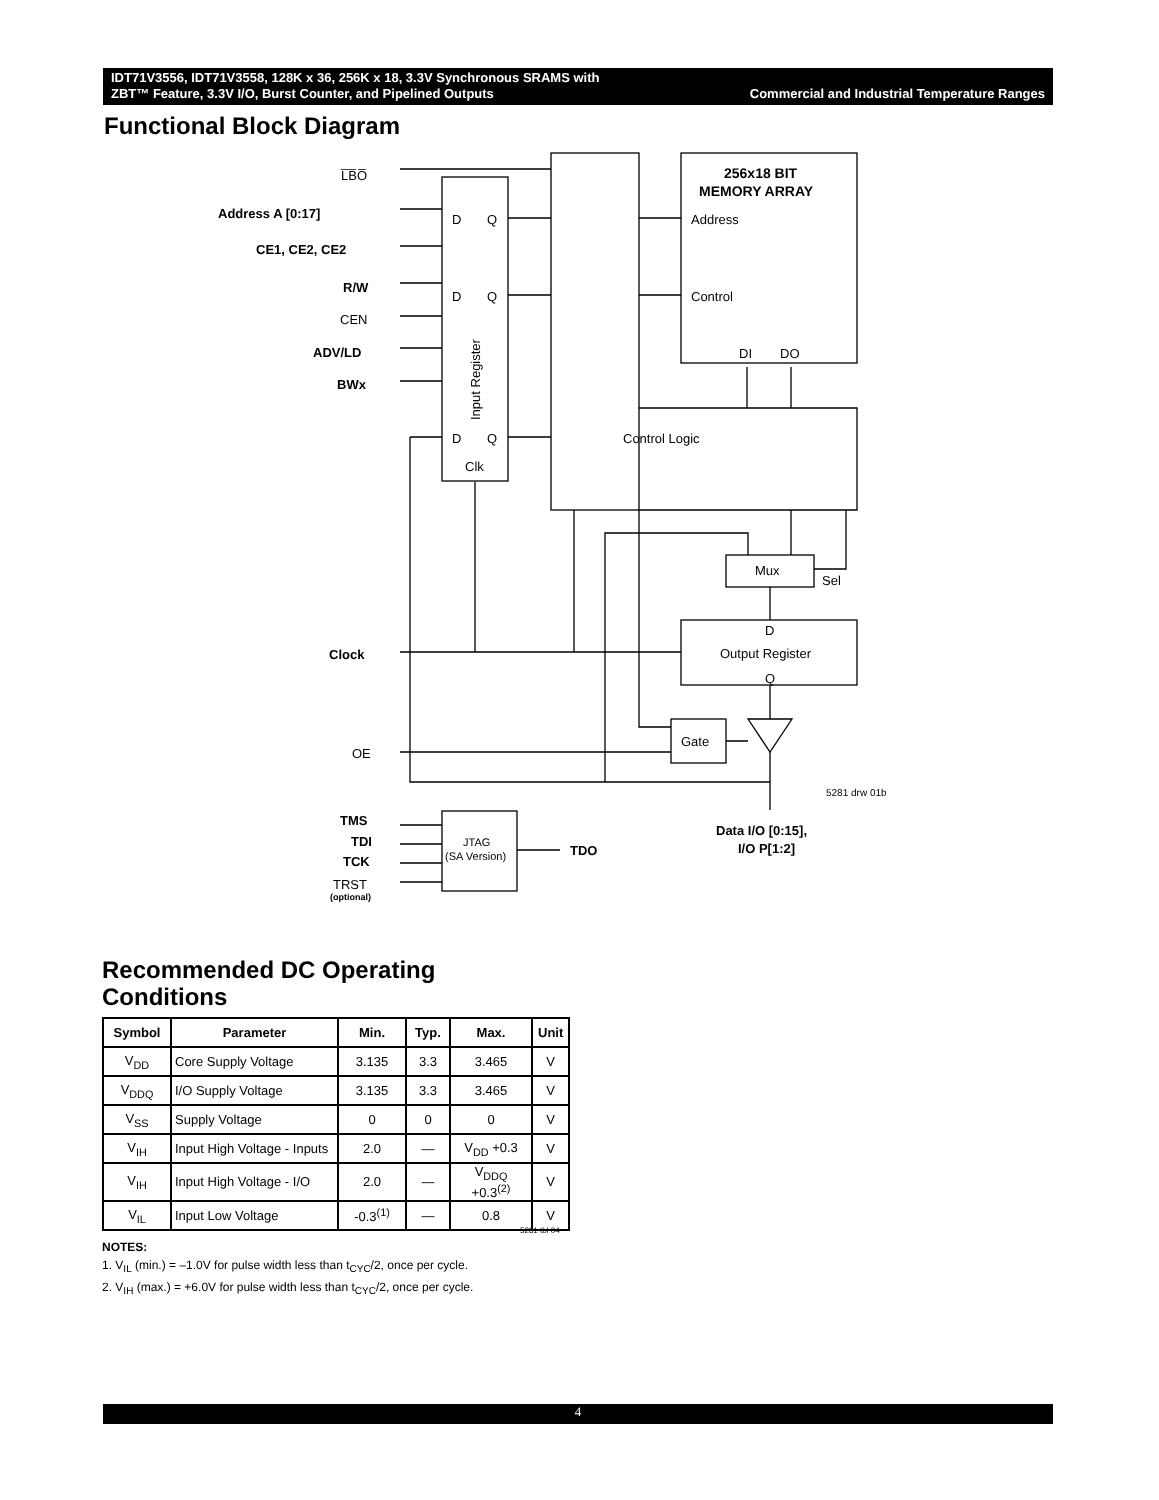Commercial and Industrial Temperature Ranges IDT71V3556, IDT71V3558, 128K x 36, 256K x 18, 3.3V Synchronous SRAMS with
ZBT™ Feature, 3.3V I/O, Burst Counter, and Pipelined Outputs
Functional Block Diagram
L̅B̅O̅
Address A [0:17]
CE1, CE2, CE2
R/W
CEN
ADV/LD
BWx
Clock
OE
TMS
TDI
TCK
TRST
(optional)
D
Q
D
Q
D
Q
Clk
Input Register
256x18 BIT
MEMORY ARRAY
Address
Control
DI
DO
Control Logic
Mux
Sel
D
Output Register
Q
Gate
5281 drw 01b
JTAG
(SA Version)
TDO
Data I/O [0:15],
I/O P[1:2]
Recommended DC Operating
Conditions
| Symbol | Parameter | Min. | Typ. | Max. | Unit |
| --- | --- | --- | --- | --- | --- |
| V<sub>DD</sub> | Core Supply Voltage | 3.135 | 3.3 | 3.465 | V |
| V<sub>DDQ</sub> | I/O Supply Voltage | 3.135 | 3.3 | 3.465 | V |
| V<sub>SS</sub> | Supply Voltage | 0 | 0 | 0 | V |
| V<sub>IH</sub> | Input High Voltage - Inputs | 2.0 | — | V<sub>DD</sub> +0.3 | V |
| V<sub>IH</sub> | Input High Voltage - I/O | 2.0 | — | V<sub>DDQ</sub> +0.3<sup>(2)</sup> | V |
| V<sub>IL</sub> | Input Low Voltage | -0.3<sup>(1)</sup> | — | 0.8 | V |
5281 tbl 04
NOTES:
1. V<sub>IL</sub> (min.) = –1.0V for pulse width less than t<sub>CYC</sub>/2, once per cycle.
2. V<sub>IH</sub> (max.) = +6.0V for pulse width less than t<sub>CYC</sub>/2, once per cycle.
4